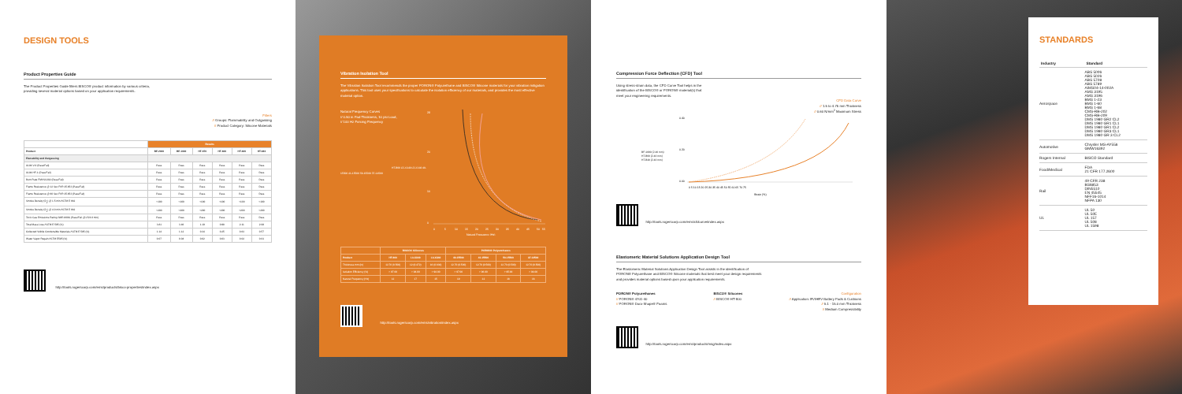DESIGN TOOLS
Product Properties Guide
The Product Properties Guide filters BISCO® product information by various criteria,
providing several material options based on your application requirements.
Filters
// Groups: Flammability and Outgassing
// Product Category: Silicone Materials
| | Results | | | | | |
| --- | --- | --- | --- | --- | --- | --- |
| Product | BF-2000 | BF-1000 | HT-870 | HT-800 | HT-820 | HT-840 |
| Flamability and Outgassing | | | | | | |
| UL94 V-0 (Pass/Fail) | Pass | Pass | Pass | Pass | Pass | Pass |
| UL94 HF-1 (Pass/Fail) | Pass | Pass | Pass | Pass | Pass | Pass |
| Burn Rate FMVSS302 (Pass/Fail) | Pass | Pass | Pass | Pass | Pass | Pass |
| Flame Resistance @ 12 Sec FAR 25.853 (Pass/Fail) | Pass | Pass | Pass | Pass | Pass | Pass |
| Flame Resistance @ 60 Sec FAR 25.853 (Pass/Fail) | Pass | Pass | Pass | Pass | Pass | Pass |
| Smoke Density (D<sub>s</sub>) @ 1.5 min ASTM E 662 | <100 | <100 | <100 | <100 | <100 | <100 |
| Smoke Density (D<sub>s</sub>) @ 4.0 min ASTM E 662 | <200 | <200 | <200 | <200 | <200 | <200 |
| Toxic Gas Emissions Rating SMP-800C (Pass/Fail @1.5/4.0 min) | Pass | Pass | Pass | Pass | Pass | Pass |
| Total Mass Loss ASTM E 595 (%) | 3.81 | 3.46 | 1.19 | 0.98 | 2.11 | 2.08 |
| Collected Volitile Condensible Materials ASTM E 595 (%) | 1.14 | 1.12 | 0.34 | 0.25 | 0.63 | 0.57 |
| Water Vapor Regain ASTM E595 (%) | 0.07 | 0.04 | 0.02 | 0.03 | 0.02 | 0.01 |
http://tools.rogerscorp.com/ems/products/bisco-properties/index.aspx
Vibration Isolation Tool
The Vibration Isolation Tool recommends the proper PORON® Polyurethane and BISCO® Silicone materials for your vibration mitigation applications. This tool uses your specifications to calculate the isolation efficiency of our materials, and provides the most effective material option.
Natural Frequency Curves
// 0.50 in Pad Thickness, 10 psi Load,
// 100 Hz Forcing Frequency
HT-800 L3-XX40 L3-XX40 40-15500 41-15500 50-15500 37-14500
28
20
10
0
0
5
10
15
20
25
30
35
40
45
50
55
Natural Frequency (Hz)
| | BISCO® Silicones | | | PORON® Polyurethanes | | | |
| --- | --- | --- | --- | --- | --- | --- | --- |
| Product | HT-800 | L3-XX40 | L3-XX40 | 40-15500 | 41-15500 | 50-15500 | 37-14500 |
| Thickness mm (in) | 12.70 (0.500) | 12 (0.472) | 16 (0.630) | 12.70 (0.500) | 12.70 (0.500) | 12.70 (0.500) | 12.70 (0.500) |
| Isolation Efficiency (%) | > 97.00 | > 94.00 | > 94.00 | > 97.00 | > 96.00 | > 95.00 | > 94.00 |
| Natural Frequency (Hz) | 12 | 17 | 15 | 19 | 12 | 16 | 16 |
http://tools.rogerscorp.com/ems/vibration/index.aspx
Compression Force Deflection (CFD) Tool
Using stress-strain data, the CFD Curve Tool helps in the
identification of the BISCO® or PORON® material(s) that
meet your engineering requirements.
CFD Data Curve
// 1.5 to 4.75 mm Thickness
// 0.60 N/mm<sup>2</sup> Maximum Stress
BF-1000 (2.40 mm)
HT-800 (2.40 mm)
HT-840 (2.40 mm)
0.40
0.20
0.00
0 5 10 15 20 25 30 35 40 45 50 55 60 65 70 75
Strain (%)
http://tools.rogerscorp.com/ems/cfdcurve/index.aspx
Elastomeric Material Solutions Application Design Tool
The Elastomeric Material Solutions Application Design Tool assists in the identification of
PORON® Polyurethane and BISCO® Silicone materials that best meet your design requirements
and provides material options based upon your application requirements.
PORON® Polyurethanes
// PORON® 4701-40
// PORON® Dura-Shape® Foams
BISCO® Silicones
// BISCO® HT-800
Configuration
// Application: EV/HEV Battery Pads & Cushions
// 5.1 - 15.0 mm Thickness
// Medium Compressibility
http://tools.rogerscorp.com/ems/products/msg/index.aspx
STANDARDS
| Industry | Standard |
| --- | --- |
| Aerospace | ABS 5006 ABS 5026 ABS 5708 ABS 5789 AIMS04-14-002A AMS 3195 AMS 3196 BMS 1-23 BMS 1-60 BMS 1-68 CMS-RB-202 CMS-RB-209 DMS 1980 GR2 CL2 DMS 1980 GR1 CL1 DMS 1980 GR1 CL2 DMS 1980 GR3 CL1 DMS 1980 GR 3 CL2 |
| Automotive | Chrysler MS-AY556 GMW16392 |
| Rogers Internal | BISCO Standard |
| Food/Medical | FDA 21 CFR 177.2600 |
| Rail | 49 CFR 238 BS6853 DIN5510 EN 45545 NFF16-1014 NFPA 130 |
| UL | UL 50 UL 50E UL 157 UL 508 UL 1598 |